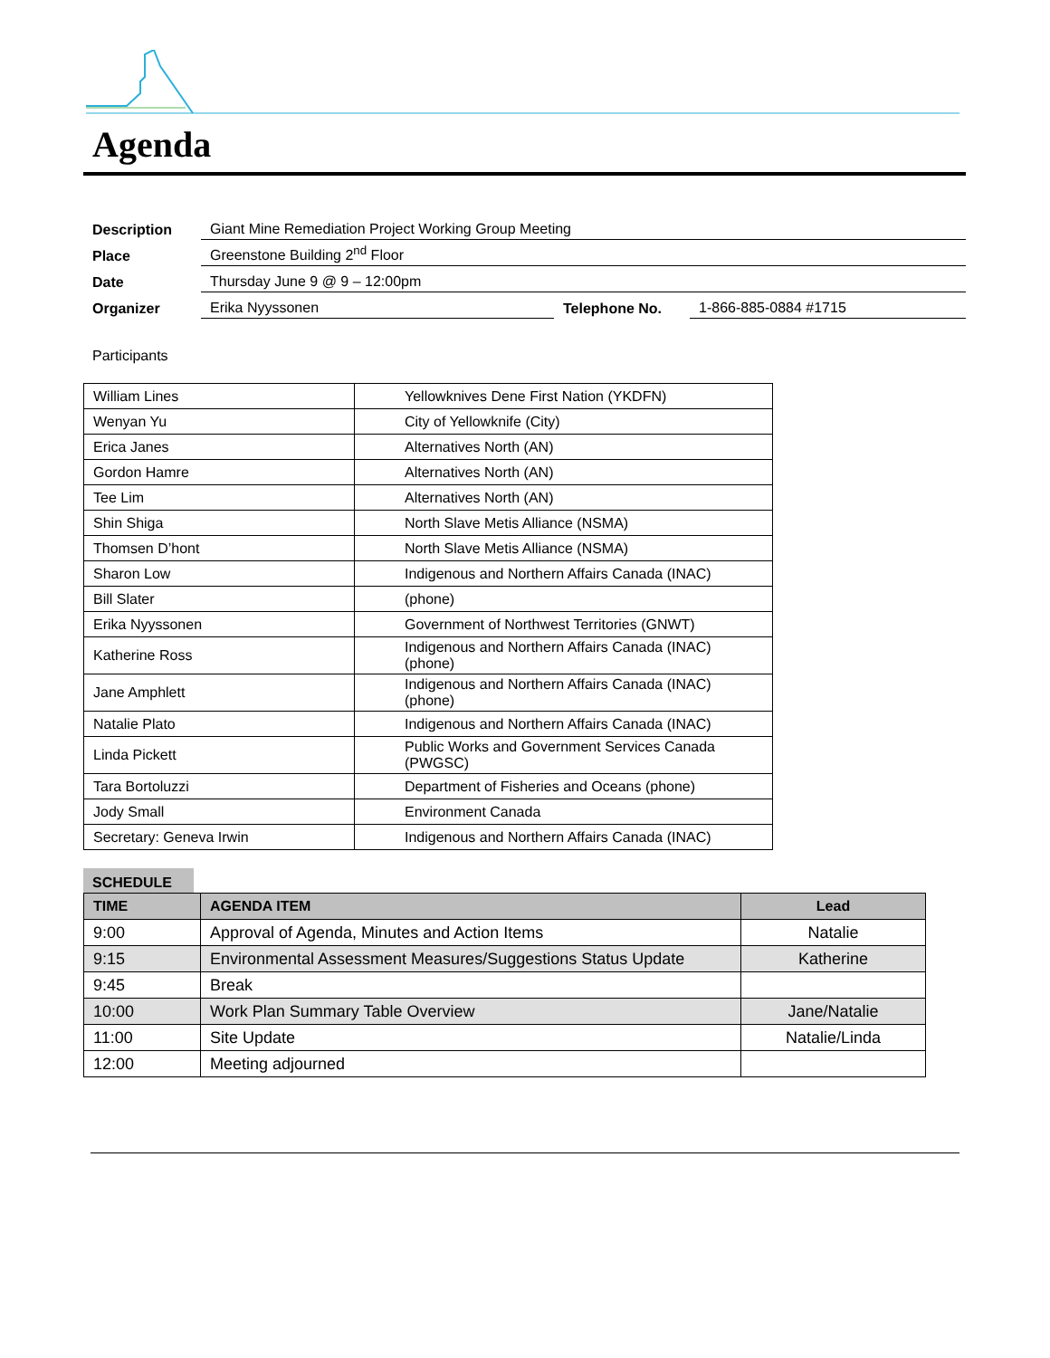Agenda
| Description | Giant Mine Remediation Project Working Group Meeting | | |
| Place | Greenstone Building 2<sup>nd</sup> Floor | | |
| Date | Thursday June 9 @ 9 – 12:00pm | | |
| Organizer | Erika Nyyssonen | Telephone No. | 1-866-885-0884 #1715 |
Participants
| William Lines | Yellowknives Dene First Nation (YKDFN) |
| Wenyan Yu | City of Yellowknife (City) |
| Erica Janes | Alternatives North (AN) |
| Gordon Hamre | Alternatives North (AN) |
| Tee Lim | Alternatives North (AN) |
| Shin Shiga | North Slave Metis Alliance (NSMA) |
| Thomsen D’hont | North Slave Metis Alliance (NSMA) |
| Sharon Low | Indigenous and Northern Affairs Canada (INAC) |
| Bill Slater | (phone) |
| Erika Nyyssonen | Government of Northwest Territories (GNWT) |
| Katherine Ross | Indigenous and Northern Affairs Canada (INAC) (phone) |
| Jane Amphlett | Indigenous and Northern Affairs Canada (INAC) (phone) |
| Natalie Plato | Indigenous and Northern Affairs Canada (INAC) |
| Linda Pickett | Public Works and Government Services Canada (PWGSC) |
| Tara Bortoluzzi | Department of Fisheries and Oceans (phone) |
| Jody Small | Environment Canada |
| Secretary: Geneva Irwin | Indigenous and Northern Affairs Canada (INAC) |
SCHEDULE
| TIME | AGENDA ITEM | Lead |
| --- | --- | --- |
| 9:00 | Approval of Agenda, Minutes and Action Items | Natalie |
| 9:15 | Environmental Assessment Measures/Suggestions Status Update | Katherine |
| 9:45 | Break | |
| 10:00 | Work Plan Summary Table Overview | Jane/Natalie |
| 11:00 | Site Update | Natalie/Linda |
| 12:00 | Meeting adjourned | |